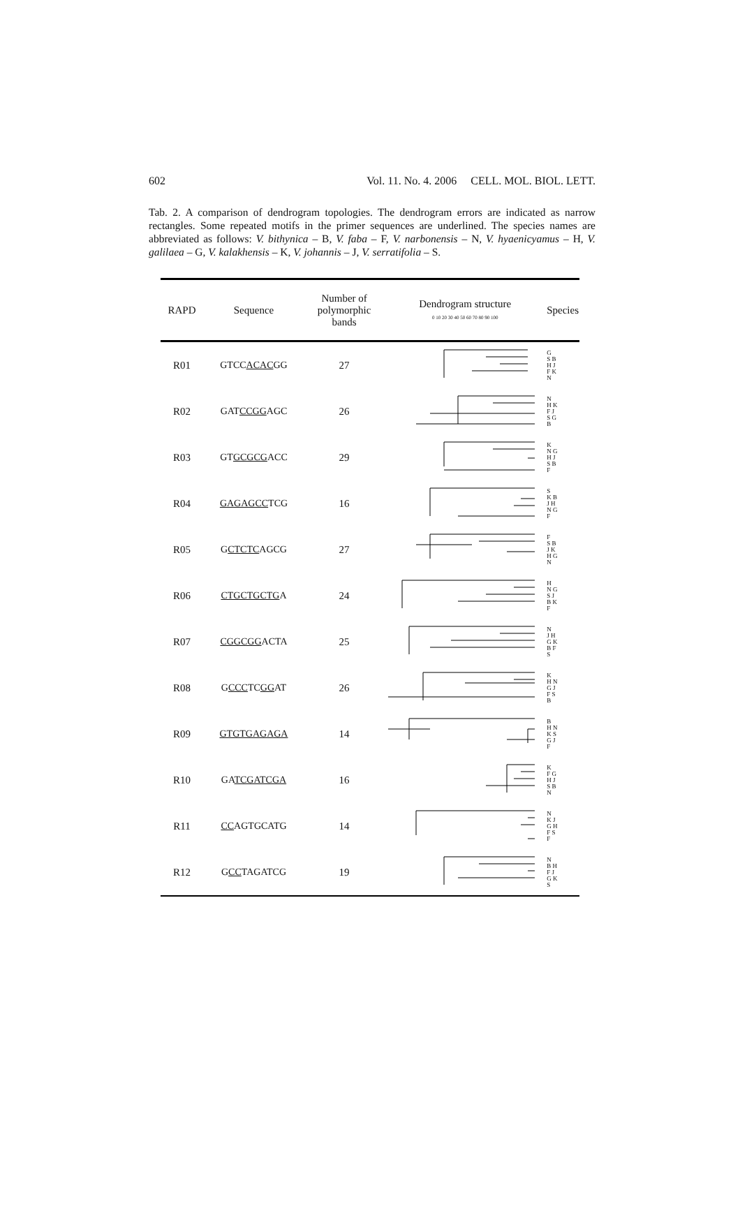602 Vol. 11. No. 4. 2006 CELL. MOL. BIOL. LETT.
Tab. 2. A comparison of dendrogram topologies. The dendrogram errors are indicated as narrow rectangles. Some repeated motifs in the primer sequences are underlined. The species names are abbreviated as follows: V. bithynica – B, V. faba – F, V. narbonensis – N, V. hyaenicyamus – H, V. galilaea – G, V. kalakhensis – K, V. johannis – J, V. serratifolia – S.
| RAPD | Sequence | Number of polymorphic bands | Dendrogram structure 0 10 20 30 40 50 60 70 80 90 100 | Species |
| --- | --- | --- | --- | --- |
| R01 | GTCC ACAC GG | 27 | | G S B H J F K N |
| R02 | GAT CCGG AGC | 26 | | N H K F J S G B |
| R03 | GT GCGCG ACC | 29 | | K N G H J S B F |
| R04 | GAGAGCC TCG | 16 | | S K B J H N G F |
| R05 | G CTCTC AGCG | 27 | | F S B J K H G N |
| R06 | CTGCTGCTG A | 24 | | H N G S J B K F |
| R07 | CGGCGG ACTA | 25 | | N J H G K B F S |
| R08 | G CCC TC GG AT | 26 | | K H N G J F S B |
| R09 | GTGTGAGAGA | 14 | | B H N K S G J F |
| R10 | GA TCGATCGA | 16 | | K F G H J S B N |
| R11 | CC AGTGCATG | 14 | | N K J G H F S F |
| R12 | G CC TAGATCG | 19 | | N B H F J G K S |